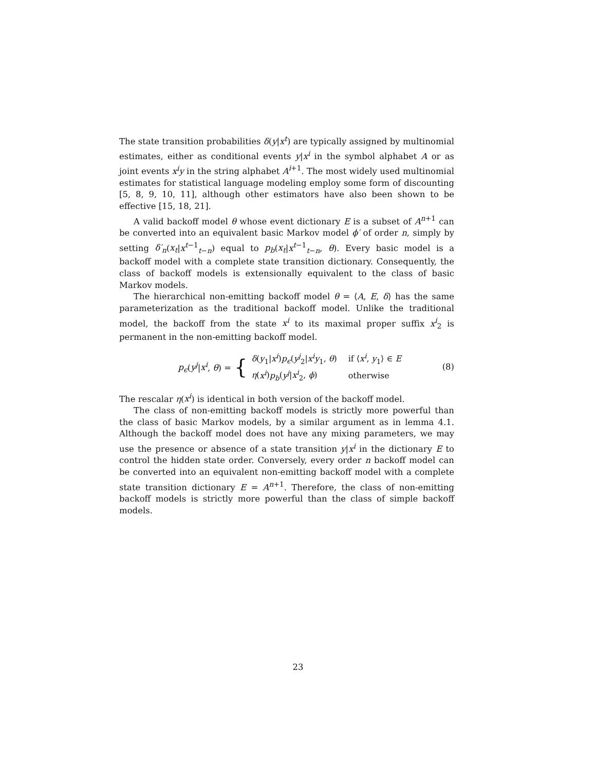The state transition probabilities δ(y|x<sup>t</sup>) are typically assigned by multinomial estimates, either as conditional events y|x<sup>i</sup> in the symbol alphabet A or as joint events x<sup>i</sup>y in the string alphabet A<sup>i+1</sup>. The most widely used multinomial estimates for statistical language modeling employ some form of discounting [5, 8, 9, 10, 11], although other estimators have also been shown to be effective [15, 18, 21].
A valid backoff model θ whose event dictionary E is a subset of A<sup>n+1</sup> can be converted into an equivalent basic Markov model ϕ′ of order n, simply by setting δ′<sub>n</sub>(x<sub>t</sub>|x<sup>t−1</sup><sub>t−n</sub>) equal to p<sub>b</sub>(x<sub>t</sub>|x<sup>t−1</sup><sub>t−n</sub>, θ). Every basic model is a backoff model with a complete state transition dictionary. Consequently, the class of backoff models is extensionally equivalent to the class of basic Markov models.
The hierarchical non-emitting backoff model θ = ⟨A, E, δ⟩ has the same parameterization as the traditional backoff model. Unlike the traditional model, the backoff from the state x<sup>i</sup> to its maximal proper suffix x<sup>i</sup><sub>2</sub> is permanent in the non-emitting backoff model.
p<sub>ϵ</sub>(y<sup>j</sup>|x<sup>i</sup>, θ) = {
| δ ( y<sub>1</sub>/ x<sup>i</sup> ) p<sub>ϵ</sub> ( y<sup>j</sup><sub>2</sub>/ x<sup>i</sup>y<sub>1</sub>, θ ) | if ⟨ x<sup>i</sup> , y<sub>1</sub>⟩ ∈ E |
| η ( x<sup>i</sup> ) p<sub>b</sub> ( y<sup>j</sup> / x<sup>i</sup><sub>2</sub>, ϕ ) | otherwise |
(8)
The rescalar η(x<sup>i</sup>) is identical in both version of the backoff model.
The class of non-emitting backoff models is strictly more powerful than the class of basic Markov models, by a similar argument as in lemma 4.1. Although the backoff model does not have any mixing parameters, we may use the presence or absence of a state transition y|x<sup>i</sup> in the dictionary E to control the hidden state order. Conversely, every order n backoff model can be converted into an equivalent non-emitting backoff model with a complete state transition dictionary E = A<sup>n+1</sup>. Therefore, the class of non-emitting backoff models is strictly more powerful than the class of simple backoff models.
23